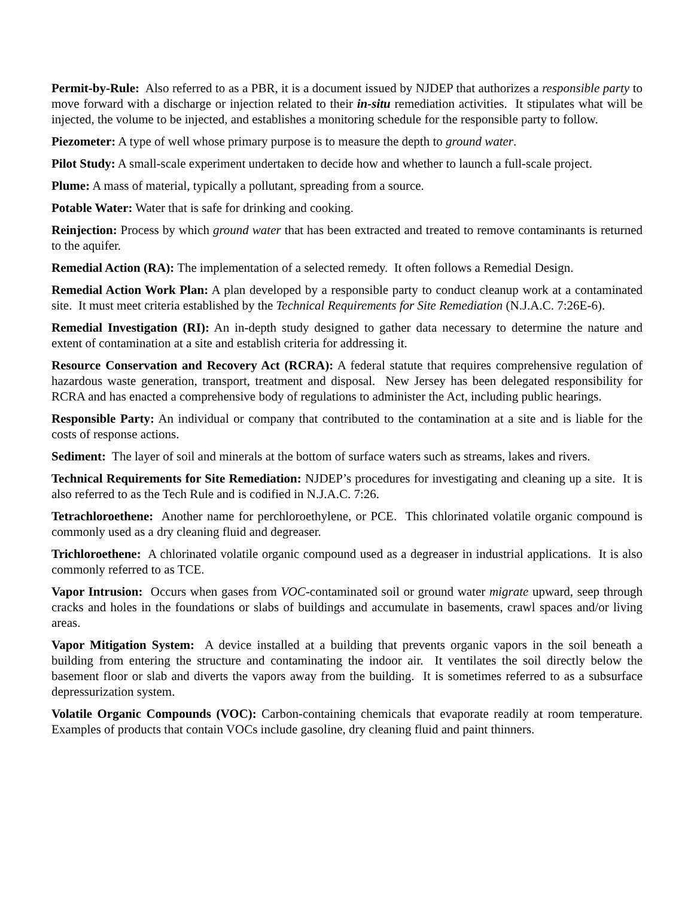Permit-by-Rule: Also referred to as a PBR, it is a document issued by NJDEP that authorizes a responsible party to move forward with a discharge or injection related to their in-situ remediation activities. It stipulates what will be injected, the volume to be injected, and establishes a monitoring schedule for the responsible party to follow.
Piezometer: A type of well whose primary purpose is to measure the depth to ground water.
Pilot Study: A small-scale experiment undertaken to decide how and whether to launch a full-scale project.
Plume: A mass of material, typically a pollutant, spreading from a source.
Potable Water: Water that is safe for drinking and cooking.
Reinjection: Process by which ground water that has been extracted and treated to remove contaminants is returned to the aquifer.
Remedial Action (RA): The implementation of a selected remedy. It often follows a Remedial Design.
Remedial Action Work Plan: A plan developed by a responsible party to conduct cleanup work at a contaminated site. It must meet criteria established by the Technical Requirements for Site Remediation (N.J.A.C. 7:26E-6).
Remedial Investigation (RI): An in-depth study designed to gather data necessary to determine the nature and extent of contamination at a site and establish criteria for addressing it.
Resource Conservation and Recovery Act (RCRA): A federal statute that requires comprehensive regulation of hazardous waste generation, transport, treatment and disposal. New Jersey has been delegated responsibility for RCRA and has enacted a comprehensive body of regulations to administer the Act, including public hearings.
Responsible Party: An individual or company that contributed to the contamination at a site and is liable for the costs of response actions.
Sediment: The layer of soil and minerals at the bottom of surface waters such as streams, lakes and rivers.
Technical Requirements for Site Remediation: NJDEP’s procedures for investigating and cleaning up a site. It is also referred to as the Tech Rule and is codified in N.J.A.C. 7:26.
Tetrachloroethene: Another name for perchloroethylene, or PCE. This chlorinated volatile organic compound is commonly used as a dry cleaning fluid and degreaser.
Trichloroethene: A chlorinated volatile organic compound used as a degreaser in industrial applications. It is also commonly referred to as TCE.
Vapor Intrusion: Occurs when gases from VOC-contaminated soil or ground water migrate upward, seep through cracks and holes in the foundations or slabs of buildings and accumulate in basements, crawl spaces and/or living areas.
Vapor Mitigation System: A device installed at a building that prevents organic vapors in the soil beneath a building from entering the structure and contaminating the indoor air. It ventilates the soil directly below the basement floor or slab and diverts the vapors away from the building. It is sometimes referred to as a subsurface depressurization system.
Volatile Organic Compounds (VOC): Carbon-containing chemicals that evaporate readily at room temperature. Examples of products that contain VOCs include gasoline, dry cleaning fluid and paint thinners.